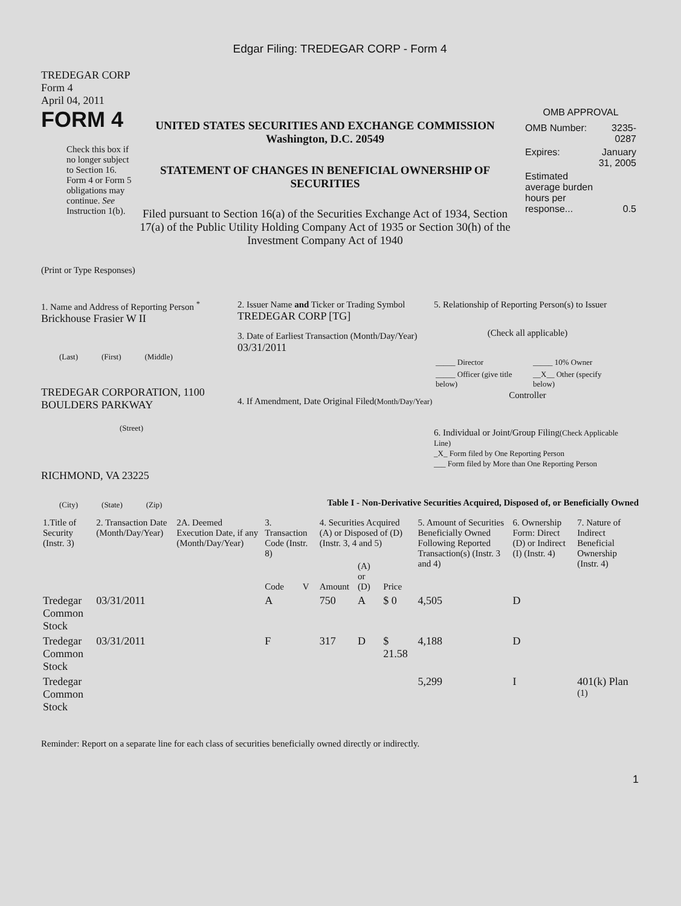Edgar Filing: TREDEGAR CORP - Form 4
TREDEGAR CORP
Form 4
April 04, 2011
FORM 4
Check this box if no longer subject to Section 16. Form 4 or Form 5 obligations may continue. See Instruction 1(b).
UNITED STATES SECURITIES AND EXCHANGE COMMISSION
Washington, D.C. 20549
STATEMENT OF CHANGES IN BENEFICIAL OWNERSHIP OF SECURITIES
Filed pursuant to Section 16(a) of the Securities Exchange Act of 1934, Section 17(a) of the Public Utility Holding Company Act of 1935 or Section 30(h) of the Investment Company Act of 1940
OMB APPROVAL
| OMB Number: | 3235-0287 |
| Expires: | January 31, 2005 |
| Estimated average burden hours per response... | 0.5 |
(Print or Type Responses)
1. Name and Address of Reporting Person <sup>*</sup>
Brickhouse Frasier W II
(Last) (First) (Middle)
TREDEGAR CORPORATION, 1100 BOULDERS PARKWAY
(Street)
RICHMOND, VA 23225
(City) (State) (Zip)
2. Issuer Name and Ticker or Trading Symbol
TREDEGAR CORP [TG]
3. Date of Earliest Transaction (Month/Day/Year)
03/31/2011
4. If Amendment, Date Original Filed(Month/Day/Year)
5. Relationship of Reporting Person(s) to Issuer
(Check all applicable)
| _____ Director | _____ 10% Owner |
| _____ Officer (give title below) | __X__ Other (specify below) |
Controller
6. Individual or Joint/Group Filing(Check Applicable Line)
_X_ Form filed by One Reporting Person
___ Form filed by More than One Reporting Person
Table I - Non-Derivative Securities Acquired, Disposed of, or Beneficially Owned
| 1.Title of Security (Instr. 3) | 2. Transaction Date (Month/Day/Year) | 2A. Deemed Execution Date, if any (Month/Day/Year) | 3. Transaction Code (Instr. 8) | | 4. Securities Acquired (A) or Disposed of (D) (Instr. 3, 4 and 5) | | | 5. Amount of Securities Beneficially Owned Following Reported Transaction(s) (Instr. 3 and 4) | 6. Ownership Form: Direct (D) or Indirect (I) (Instr. 4) | 7. Nature of Indirect Beneficial Ownership (Instr. 4) |
| --- | --- | --- | --- | --- | --- | --- | --- | --- | --- | --- |
| | | | Code | V | Amount | (A) or (D) | Price | | | |
| Tredegar Common Stock | 03/31/2011 | | A | | 750 | A | $ 0 | 4,505 | D | |
| Tredegar Common Stock | 03/31/2011 | | F | | 317 | D | $ 21.58 | 4,188 | D | |
| Tredegar Common Stock | | | | | | | | 5,299 | I | 401(k) Plan <sup>(1)</sup> |
Reminder: Report on a separate line for each class of securities beneficially owned directly or indirectly.
1